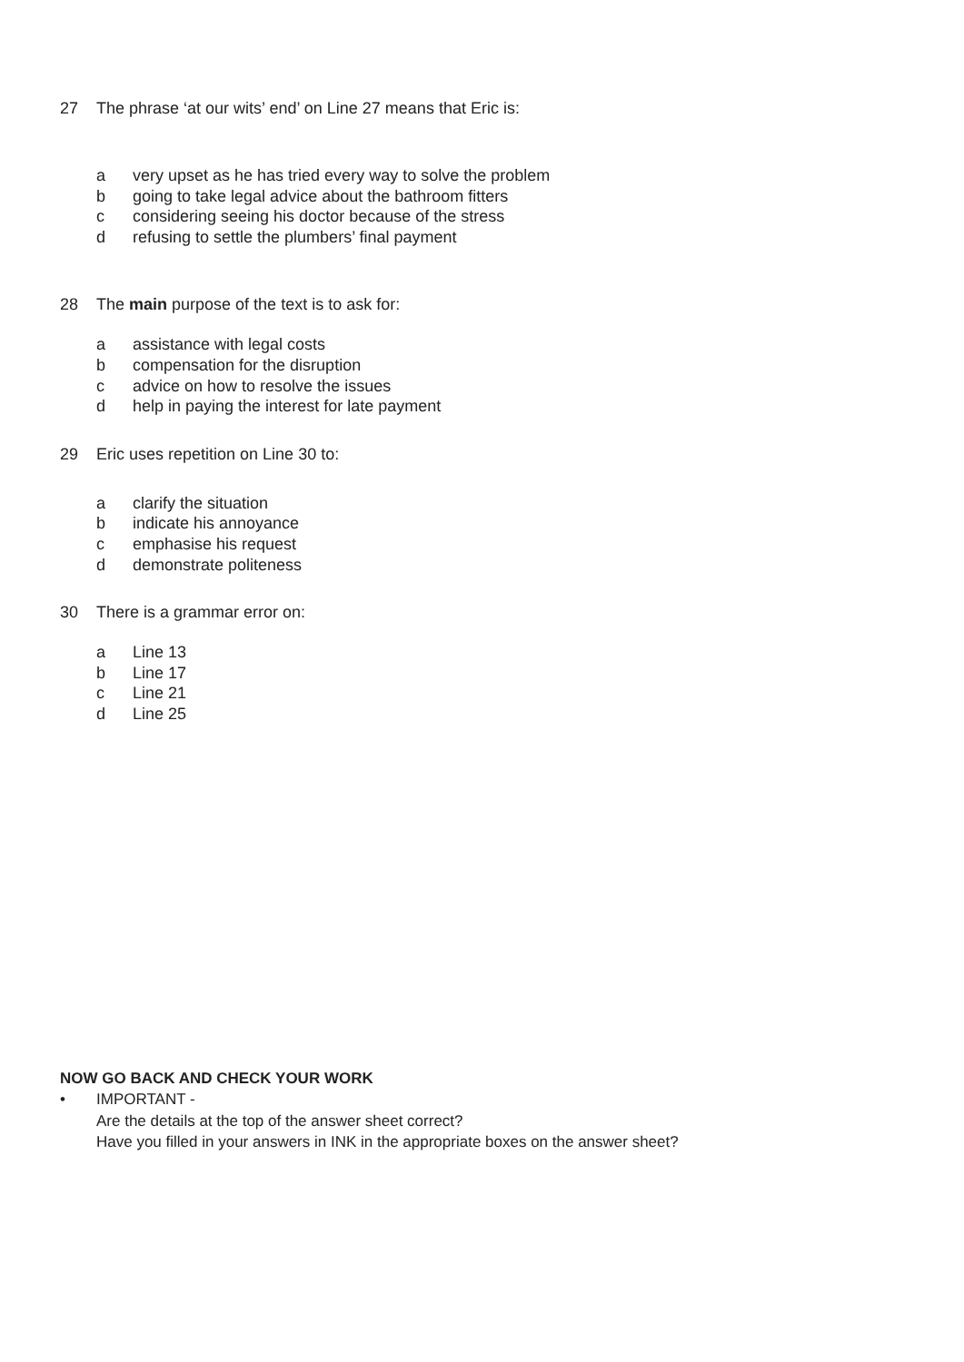27 The phrase ‘at our wits’ end’ on Line 27 means that Eric is:
a very upset as he has tried every way to solve the problem
b going to take legal advice about the bathroom fitters
c considering seeing his doctor because of the stress
d refusing to settle the plumbers’ final payment
28 The main purpose of the text is to ask for:
a assistance with legal costs
b compensation for the disruption
c advice on how to resolve the issues
d help in paying the interest for late payment
29 Eric uses repetition on Line 30 to:
a clarify the situation
b indicate his annoyance
c emphasise his request
d demonstrate politeness
30 There is a grammar error on:
a Line 13
b Line 17
c Line 21
d Line 25
NOW GO BACK AND CHECK YOUR WORK
• IMPORTANT -
Are the details at the top of the answer sheet correct?
Have you filled in your answers in INK in the appropriate boxes on the answer sheet?